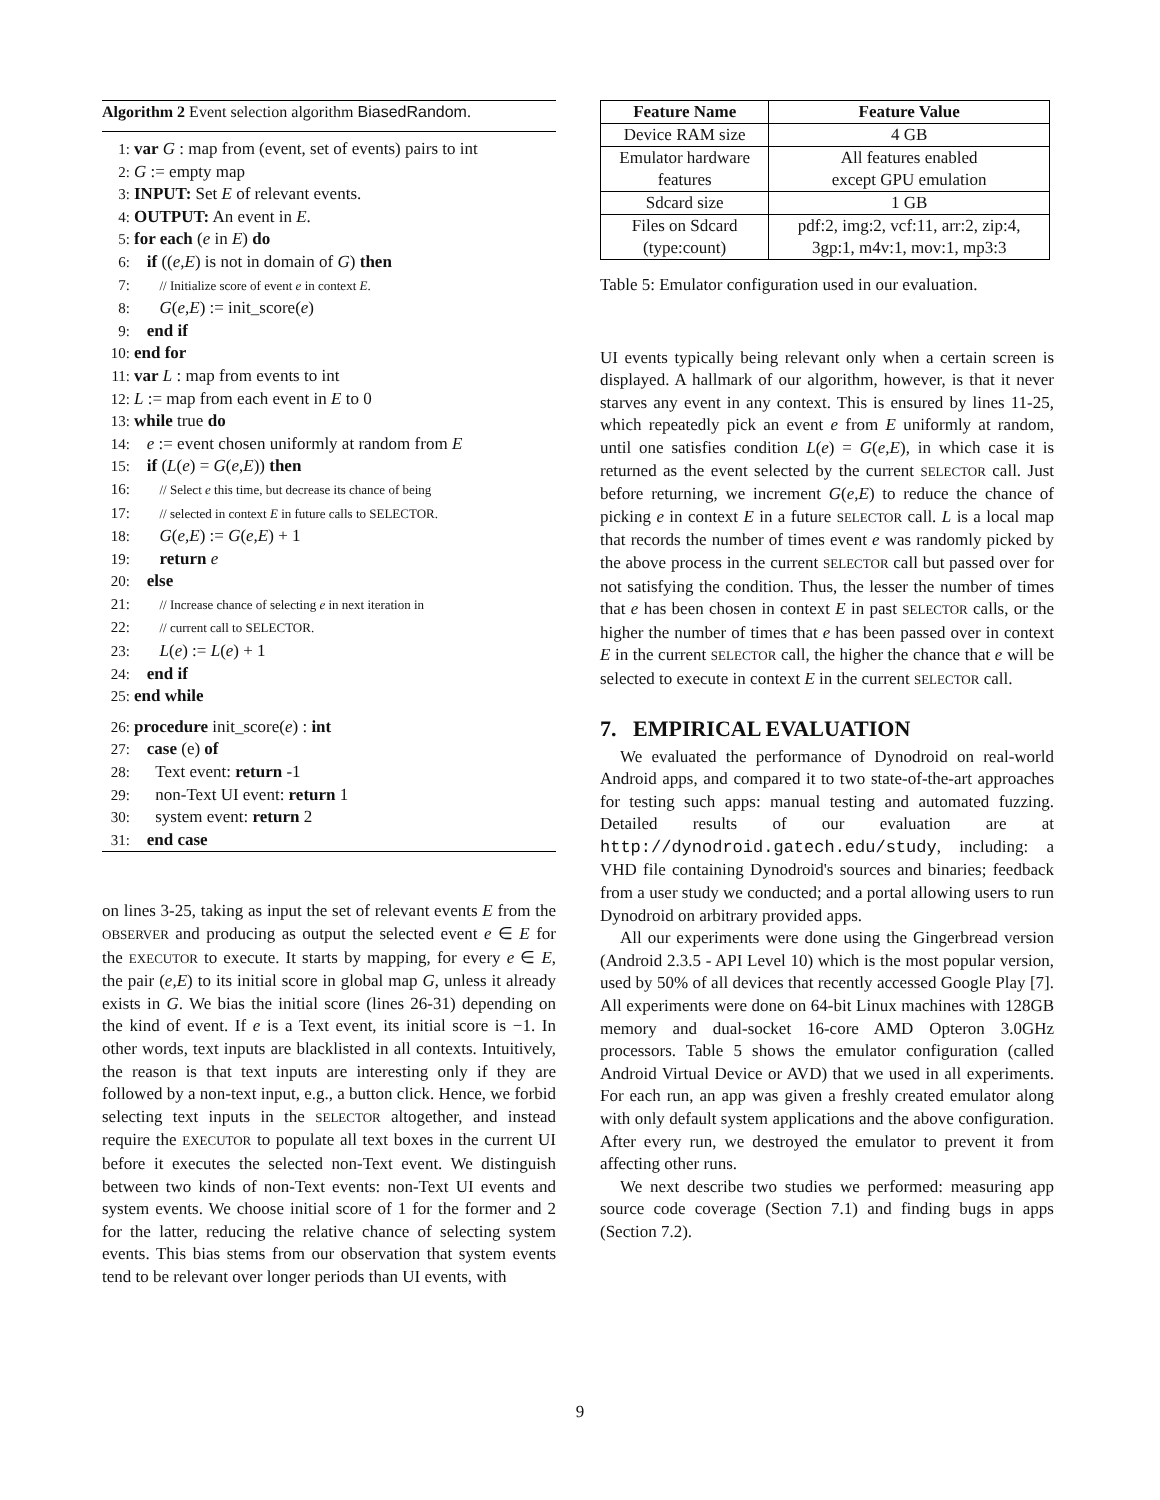Algorithm 2 Event selection algorithm BiasedRandom.
1: var G : map from (event, set of events) pairs to int
2: G := empty map
3: INPUT: Set E of relevant events.
4: OUTPUT: An event in E.
5: for each (e in E) do
6: if ((e,E) is not in domain of G) then
7: // Initialize score of event e in context E.
8: G(e,E) := init_score(e)
9: end if
10: end for
11: var L : map from events to int
12: L := map from each event in E to 0
13: while true do
14: e := event chosen uniformly at random from E
15: if (L(e) = G(e,E)) then
16: // Select e this time, but decrease its chance of being
17: // selected in context E in future calls to SELECTOR.
18: G(e,E) := G(e,E) + 1
19: return e
20: else
21: // Increase chance of selecting e in next iteration in
22: // current call to SELECTOR.
23: L(e) := L(e) + 1
24: end if
25: end while
26: procedure init_score(e) : int
27: case (e) of
28: Text event: return -1
29: non-Text UI event: return 1
30: system event: return 2
31: end case
on lines 3-25, taking as input the set of relevant events E from the OBSERVER and producing as output the selected event e ∈ E for the EXECUTOR to execute. It starts by mapping, for every e ∈ E, the pair (e,E) to its initial score in global map G, unless it already exists in G. We bias the initial score (lines 26-31) depending on the kind of event. If e is a Text event, its initial score is −1. In other words, text inputs are blacklisted in all contexts. Intuitively, the reason is that text inputs are interesting only if they are followed by a non-text input, e.g., a button click. Hence, we forbid selecting text inputs in the SELECTOR altogether, and instead require the EXECUTOR to populate all text boxes in the current UI before it executes the selected non-Text event. We distinguish between two kinds of non-Text events: non-Text UI events and system events. We choose initial score of 1 for the former and 2 for the latter, reducing the relative chance of selecting system events. This bias stems from our observation that system events tend to be relevant over longer periods than UI events, with
| Feature Name | Feature Value |
| --- | --- |
| Device RAM size | 4 GB |
| Emulator hardware features | All features enabled except GPU emulation |
| Sdcard size | 1 GB |
| Files on Sdcard (type:count) | pdf:2, img:2, vcf:11, arr:2, zip:4, 3gp:1, m4v:1, mov:1, mp3:3 |
Table 5: Emulator configuration used in our evaluation.
UI events typically being relevant only when a certain screen is displayed. A hallmark of our algorithm, however, is that it never starves any event in any context. This is ensured by lines 11-25, which repeatedly pick an event e from E uniformly at random, until one satisfies condition L(e) = G(e,E), in which case it is returned as the event selected by the current SELECTOR call. Just before returning, we increment G(e,E) to reduce the chance of picking e in context E in a future SELECTOR call. L is a local map that records the number of times event e was randomly picked by the above process in the current SELECTOR call but passed over for not satisfying the condition. Thus, the lesser the number of times that e has been chosen in context E in past SELECTOR calls, or the higher the number of times that e has been passed over in context E in the current SELECTOR call, the higher the chance that e will be selected to execute in context E in the current SELECTOR call.
7. EMPIRICAL EVALUATION
We evaluated the performance of Dynodroid on real-world Android apps, and compared it to two state-of-the-art approaches for testing such apps: manual testing and automated fuzzing. Detailed results of our evaluation are at http://dynodroid.gatech.edu/study, including: a VHD file containing Dynodroid's sources and binaries; feedback from a user study we conducted; and a portal allowing users to run Dynodroid on arbitrary provided apps.
All our experiments were done using the Gingerbread version (Android 2.3.5 - API Level 10) which is the most popular version, used by 50% of all devices that recently accessed Google Play [7]. All experiments were done on 64-bit Linux machines with 128GB memory and dual-socket 16-core AMD Opteron 3.0GHz processors. Table 5 shows the emulator configuration (called Android Virtual Device or AVD) that we used in all experiments. For each run, an app was given a freshly created emulator along with only default system applications and the above configuration. After every run, we destroyed the emulator to prevent it from affecting other runs.
We next describe two studies we performed: measuring app source code coverage (Section 7.1) and finding bugs in apps (Section 7.2).
9